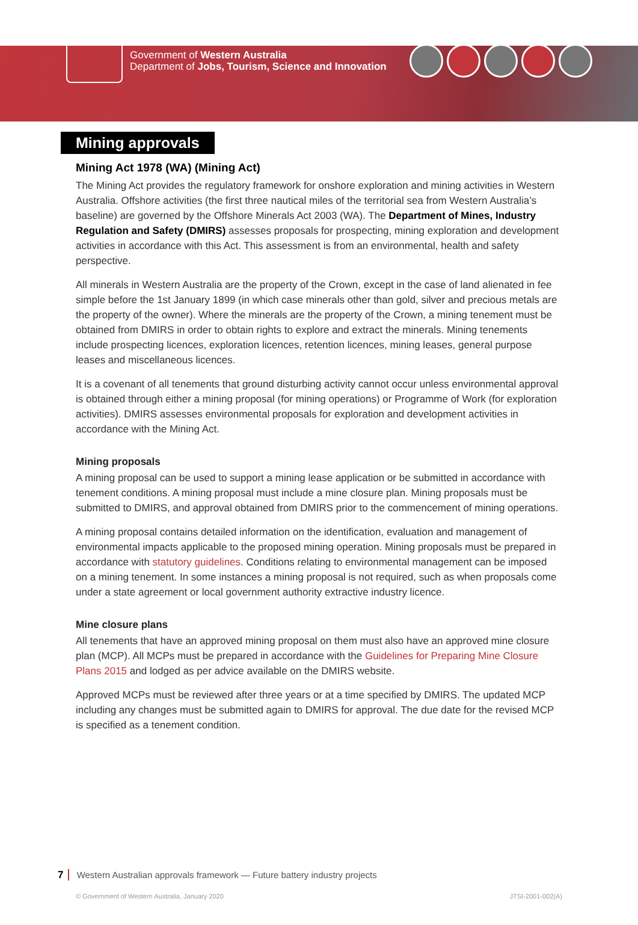Government of Western Australia
Department of Jobs, Tourism, Science and Innovation
Mining approvals
Mining Act 1978 (WA) (Mining Act)
The Mining Act provides the regulatory framework for onshore exploration and mining activities in Western Australia. Offshore activities (the first three nautical miles of the territorial sea from Western Australia’s baseline) are governed by the Offshore Minerals Act 2003 (WA). The Department of Mines, Industry Regulation and Safety (DMIRS) assesses proposals for prospecting, mining exploration and development activities in accordance with this Act. This assessment is from an environmental, health and safety perspective.
All minerals in Western Australia are the property of the Crown, except in the case of land alienated in fee simple before the 1st January 1899 (in which case minerals other than gold, silver and precious metals are the property of the owner). Where the minerals are the property of the Crown, a mining tenement must be obtained from DMIRS in order to obtain rights to explore and extract the minerals. Mining tenements include prospecting licences, exploration licences, retention licences, mining leases, general purpose leases and miscellaneous licences.
It is a covenant of all tenements that ground disturbing activity cannot occur unless environmental approval is obtained through either a mining proposal (for mining operations) or Programme of Work (for exploration activities). DMIRS assesses environmental proposals for exploration and development activities in accordance with the Mining Act.
Mining proposals
A mining proposal can be used to support a mining lease application or be submitted in accordance with tenement conditions. A mining proposal must include a mine closure plan. Mining proposals must be submitted to DMIRS, and approval obtained from DMIRS prior to the commencement of mining operations.
A mining proposal contains detailed information on the identification, evaluation and management of environmental impacts applicable to the proposed mining operation. Mining proposals must be prepared in accordance with statutory guidelines. Conditions relating to environmental management can be imposed on a mining tenement. In some instances a mining proposal is not required, such as when proposals come under a state agreement or local government authority extractive industry licence.
Mine closure plans
All tenements that have an approved mining proposal on them must also have an approved mine closure plan (MCP). All MCPs must be prepared in accordance with the Guidelines for Preparing Mine Closure Plans 2015 and lodged as per advice available on the DMIRS website.
Approved MCPs must be reviewed after three years or at a time specified by DMIRS. The updated MCP including any changes must be submitted again to DMIRS for approval. The due date for the revised MCP is specified as a tenement condition.
7 Western Australian approvals framework — Future battery industry projects
© Government of Western Australia, January 2020 JTSI-2001-002(A)